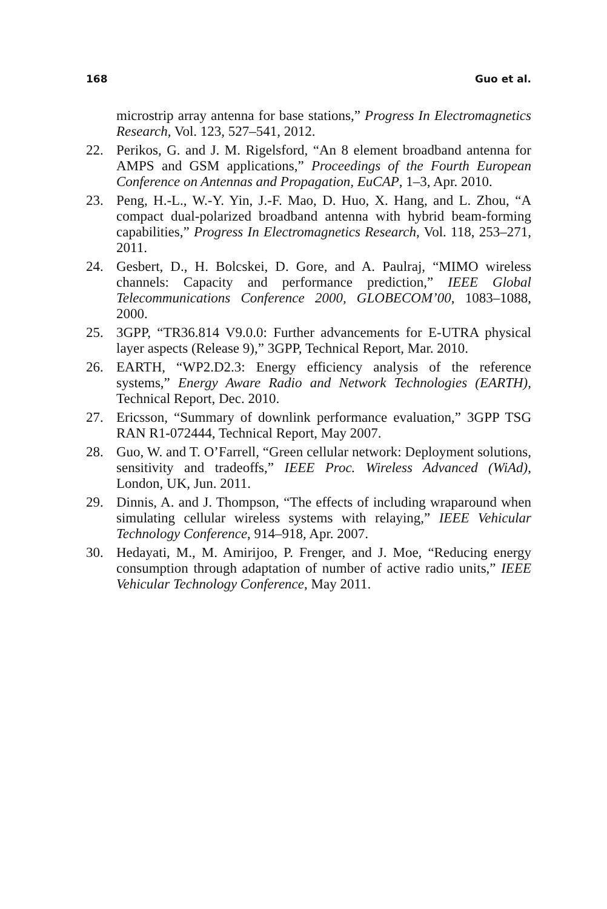168 Guo et al.
microstrip array antenna for base stations,” Progress In Electromagnetics Research, Vol. 123, 527–541, 2012.
22. Perikos, G. and J. M. Rigelsford, “An 8 element broadband antenna for AMPS and GSM applications,” Proceedings of the Fourth European Conference on Antennas and Propagation, EuCAP, 1–3, Apr. 2010.
23. Peng, H.-L., W.-Y. Yin, J.-F. Mao, D. Huo, X. Hang, and L. Zhou, “A compact dual-polarized broadband antenna with hybrid beam-forming capabilities,” Progress In Electromagnetics Research, Vol. 118, 253–271, 2011.
24. Gesbert, D., H. Bolcskei, D. Gore, and A. Paulraj, “MIMO wireless channels: Capacity and performance prediction,” IEEE Global Telecommunications Conference 2000, GLOBECOM’00, 1083–1088, 2000.
25. 3GPP, “TR36.814 V9.0.0: Further advancements for E-UTRA physical layer aspects (Release 9),” 3GPP, Technical Report, Mar. 2010.
26. EARTH, “WP2.D2.3: Energy efficiency analysis of the reference systems,” Energy Aware Radio and Network Technologies (EARTH), Technical Report, Dec. 2010.
27. Ericsson, “Summary of downlink performance evaluation,” 3GPP TSG RAN R1-072444, Technical Report, May 2007.
28. Guo, W. and T. O’Farrell, “Green cellular network: Deployment solutions, sensitivity and tradeoffs,” IEEE Proc. Wireless Advanced (WiAd), London, UK, Jun. 2011.
29. Dinnis, A. and J. Thompson, “The effects of including wraparound when simulating cellular wireless systems with relaying,” IEEE Vehicular Technology Conference, 914–918, Apr. 2007.
30. Hedayati, M., M. Amirijoo, P. Frenger, and J. Moe, “Reducing energy consumption through adaptation of number of active radio units,” IEEE Vehicular Technology Conference, May 2011.